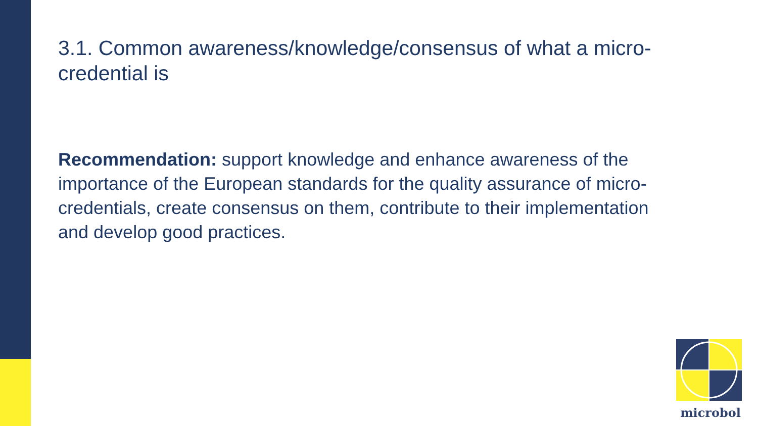3.1. Common awareness/knowledge/consensus of what a micro-credential is
Recommendation: support knowledge and enhance awareness of the importance of the European standards for the quality assurance of micro-credentials, create consensus on them, contribute to their implementation and develop good practices.
microbol